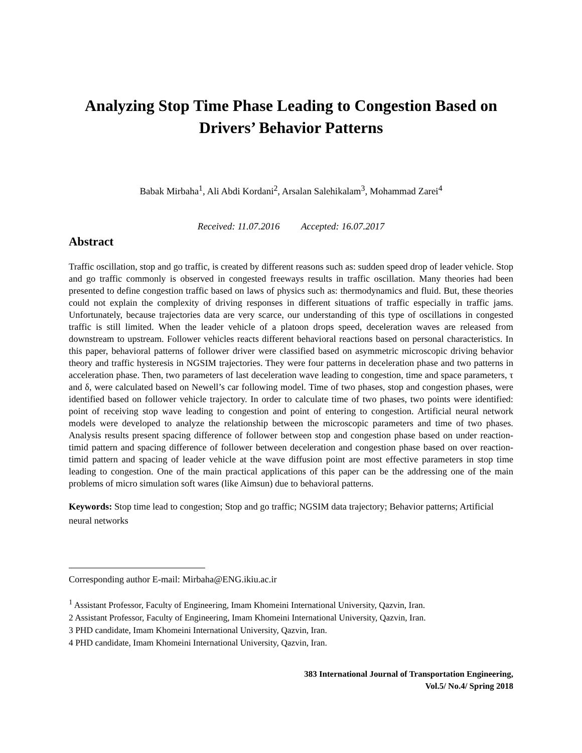Analyzing Stop Time Phase Leading to Congestion Based on Drivers’ Behavior Patterns
Babak Mirbaha<sup>1</sup>, Ali Abdi Kordani<sup>2</sup>, Arsalan Salehikalam<sup>3</sup>, Mohammad Zarei<sup>4</sup>
Received: 11.07.2016 Accepted: 16.07.2017
Abstract
Traffic oscillation, stop and go traffic, is created by different reasons such as: sudden speed drop of leader vehicle. Stop and go traffic commonly is observed in congested freeways results in traffic oscillation. Many theories had been presented to define congestion traffic based on laws of physics such as: thermodynamics and fluid. But, these theories could not explain the complexity of driving responses in different situations of traffic especially in traffic jams. Unfortunately, because trajectories data are very scarce, our understanding of this type of oscillations in congested traffic is still limited. When the leader vehicle of a platoon drops speed, deceleration waves are released from downstream to upstream. Follower vehicles reacts different behavioral reactions based on personal characteristics. In this paper, behavioral patterns of follower driver were classified based on asymmetric microscopic driving behavior theory and traffic hysteresis in NGSIM trajectories. They were four patterns in deceleration phase and two patterns in acceleration phase. Then, two parameters of last deceleration wave leading to congestion, time and space parameters, τ and δ, were calculated based on Newell’s car following model. Time of two phases, stop and congestion phases, were identified based on follower vehicle trajectory. In order to calculate time of two phases, two points were identified: point of receiving stop wave leading to congestion and point of entering to congestion. Artificial neural network models were developed to analyze the relationship between the microscopic parameters and time of two phases. Analysis results present spacing difference of follower between stop and congestion phase based on under reaction-timid pattern and spacing difference of follower between deceleration and congestion phase based on over reaction-timid pattern and spacing of leader vehicle at the wave diffusion point are most effective parameters in stop time leading to congestion. One of the main practical applications of this paper can be the addressing one of the main problems of micro simulation soft wares (like Aimsun) due to behavioral patterns.
Keywords: Stop time lead to congestion; Stop and go traffic; NGSIM data trajectory; Behavior patterns; Artificial neural networks
Corresponding author E-mail: Mirbaha@ENG.ikiu.ac.ir
<sup>1</sup> Assistant Professor, Faculty of Engineering, Imam Khomeini International University, Qazvin, Iran.
2 Assistant Professor, Faculty of Engineering, Imam Khomeini International University, Qazvin, Iran.
3 PHD candidate, Imam Khomeini International University, Qazvin, Iran.
4 PHD candidate, Imam Khomeini International University, Qazvin, Iran.
383 International Journal of Transportation Engineering,
Vol.5/ No.4/ Spring 2018